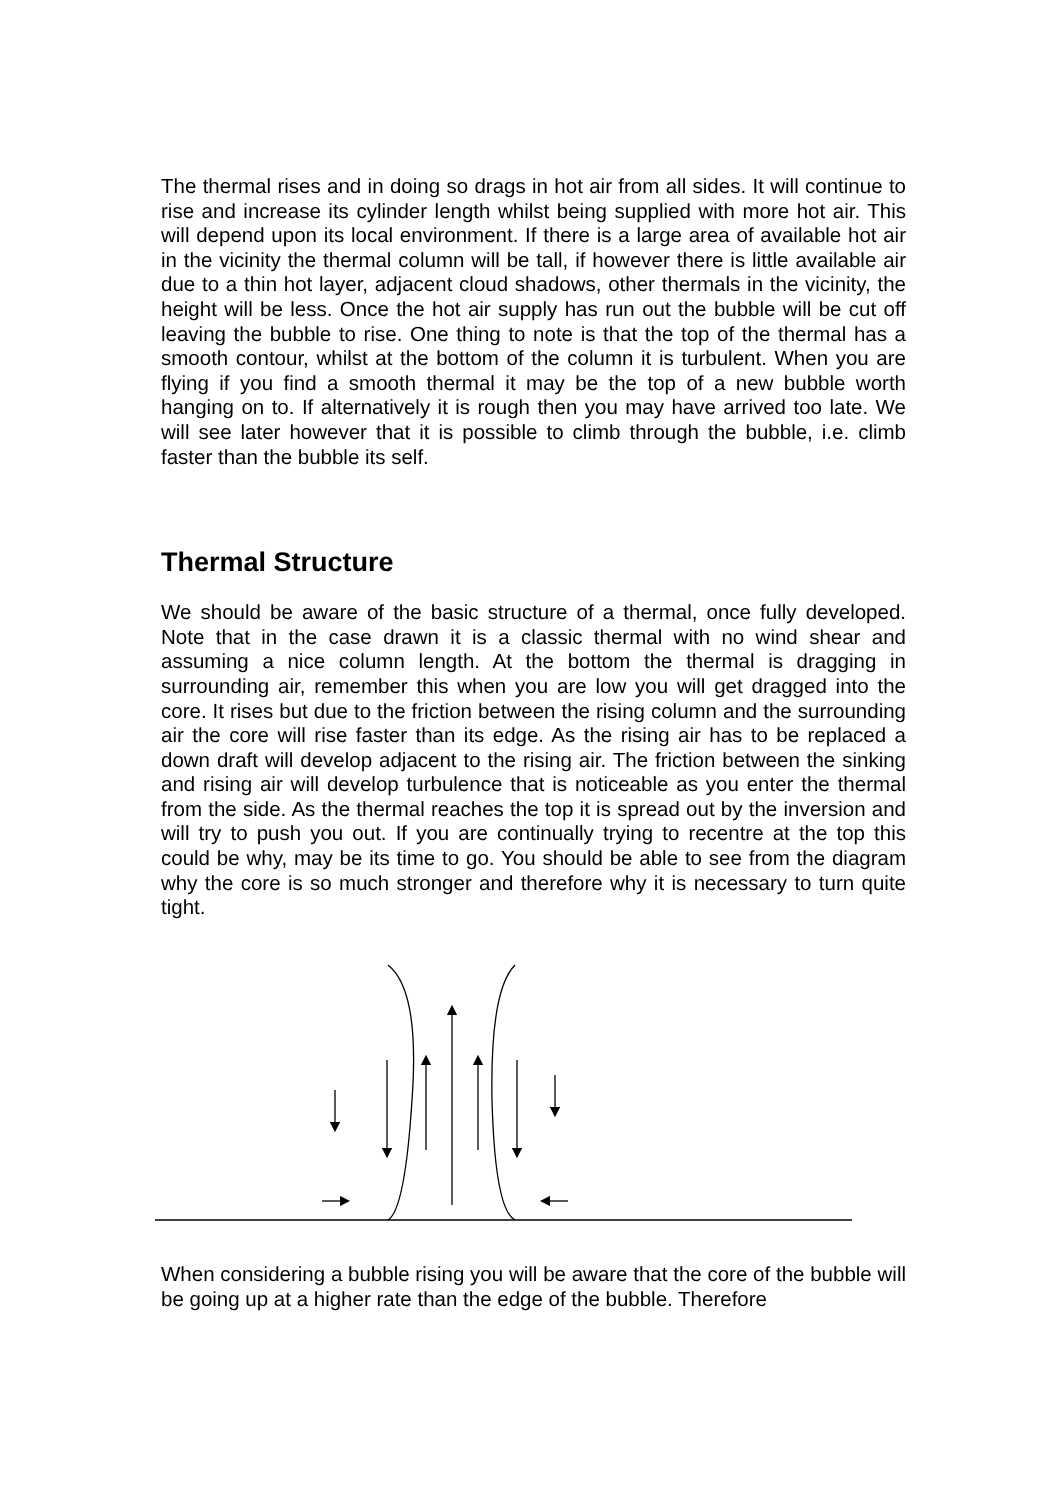The thermal rises and in doing so drags in hot air from all sides. It will continue to rise and increase its cylinder length whilst being supplied with more hot air. This will depend upon its local environment. If there is a large area of available hot air in the vicinity the thermal column will be tall, if however there is little available air due to a thin hot layer, adjacent cloud shadows, other thermals in the vicinity, the height will be less. Once the hot air supply has run out the bubble will be cut off leaving the bubble to rise. One thing to note is that the top of the thermal has a smooth contour, whilst at the bottom of the column it is turbulent. When you are flying if you find a smooth thermal it may be the top of a new bubble worth hanging on to. If alternatively it is rough then you may have arrived too late. We will see later however that it is possible to climb through the bubble, i.e. climb faster than the bubble its self.
Thermal Structure
We should be aware of the basic structure of a thermal, once fully developed. Note that in the case drawn it is a classic thermal with no wind shear and assuming a nice column length. At the bottom the thermal is dragging in surrounding air, remember this when you are low you will get dragged into the core. It rises but due to the friction between the rising column and the surrounding air the core will rise faster than its edge. As the rising air has to be replaced a down draft will develop adjacent to the rising air. The friction between the sinking and rising air will develop turbulence that is noticeable as you enter the thermal from the side. As the thermal reaches the top it is spread out by the inversion and will try to push you out. If you are continually trying to recentre at the top this could be why, may be its time to go. You should be able to see from the diagram why the core is so much stronger and therefore why it is necessary to turn quite tight.
When considering a bubble rising you will be aware that the core of the bubble will be going up at a higher rate than the edge of the bubble. Therefore